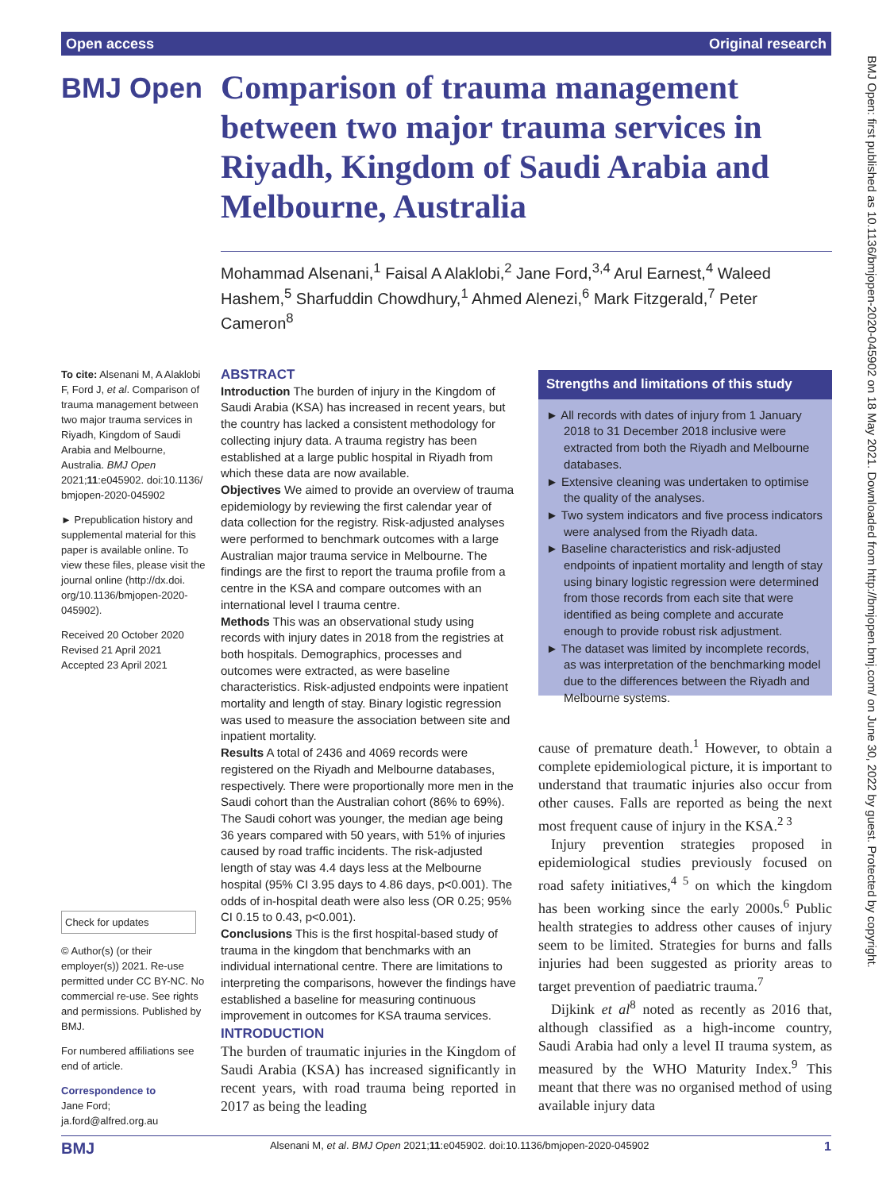Open access Original research
BMJ Open
Comparison of trauma management between two major trauma services in Riyadh, Kingdom of Saudi Arabia and Melbourne, Australia
Mohammad Alsenani,<sup>1</sup> Faisal A Alaklobi,<sup>2</sup> Jane Ford,<sup>3,4</sup> Arul Earnest,<sup>4</sup> Waleed Hashem,<sup>5</sup> Sharfuddin Chowdhury,<sup>1</sup> Ahmed Alenezi,<sup>6</sup> Mark Fitzgerald,<sup>7</sup> Peter Cameron<sup>8</sup>
To cite: Alsenani M, A Alaklobi F, Ford J, et al. Comparison of trauma management between two major trauma services in Riyadh, Kingdom of Saudi Arabia and Melbourne, Australia. BMJ Open 2021;11:e045902. doi:10.1136/ bmjopen-2020-045902
► Prepublication history and supplemental material for this paper is available online. To view these files, please visit the journal online (http://dx.doi. org/10.1136/bmjopen-2020-045902).
Received 20 October 2020
Revised 21 April 2021
Accepted 23 April 2021
Check for updates
© Author(s) (or their employer(s)) 2021. Re-use permitted under CC BY-NC. No commercial re-use. See rights and permissions. Published by BMJ.
For numbered affiliations see end of article.
Correspondence to
Jane Ford; ja.ford@alfred.org.au
ABSTRACT
Introduction The burden of injury in the Kingdom of Saudi Arabia (KSA) has increased in recent years, but the country has lacked a consistent methodology for collecting injury data. A trauma registry has been established at a large public hospital in Riyadh from which these data are now available.
Objectives We aimed to provide an overview of trauma epidemiology by reviewing the first calendar year of data collection for the registry. Risk-adjusted analyses were performed to benchmark outcomes with a large Australian major trauma service in Melbourne. The findings are the first to report the trauma profile from a centre in the KSA and compare outcomes with an international level I trauma centre.
Methods This was an observational study using records with injury dates in 2018 from the registries at both hospitals. Demographics, processes and outcomes were extracted, as were baseline characteristics. Risk-adjusted endpoints were inpatient mortality and length of stay. Binary logistic regression was used to measure the association between site and inpatient mortality.
Results A total of 2436 and 4069 records were registered on the Riyadh and Melbourne databases, respectively. There were proportionally more men in the Saudi cohort than the Australian cohort (86% to 69%). The Saudi cohort was younger, the median age being 36 years compared with 50 years, with 51% of injuries caused by road traffic incidents. The risk-adjusted length of stay was 4.4 days less at the Melbourne hospital (95% CI 3.95 days to 4.86 days, p<0.001). The odds of in-hospital death were also less (OR 0.25; 95% CI 0.15 to 0.43, p<0.001).
Conclusions This is the first hospital-based study of trauma in the kingdom that benchmarks with an individual international centre. There are limitations to interpreting the comparisons, however the findings have established a baseline for measuring continuous improvement in outcomes for KSA trauma services.
INTRODUCTION
The burden of traumatic injuries in the Kingdom of Saudi Arabia (KSA) has increased significantly in recent years, with road trauma being reported in 2017 as being the leading
Strengths and limitations of this study
► All records with dates of injury from 1 January 2018 to 31 December 2018 inclusive were extracted from both the Riyadh and Melbourne databases.
► Extensive cleaning was undertaken to optimise the quality of the analyses.
► Two system indicators and five process indicators were analysed from the Riyadh data.
► Baseline characteristics and risk-adjusted endpoints of inpatient mortality and length of stay using binary logistic regression were determined from those records from each site that were identified as being complete and accurate enough to provide robust risk adjustment.
► The dataset was limited by incomplete records, as was interpretation of the benchmarking model due to the differences between the Riyadh and Melbourne systems.
cause of premature death.<sup>1</sup> However, to obtain a complete epidemiological picture, it is important to understand that traumatic injuries also occur from other causes. Falls are reported as being the next most frequent cause of injury in the KSA.<sup>2 3</sup>
Injury prevention strategies proposed in epidemiological studies previously focused on road safety initiatives,<sup>4 5</sup> on which the kingdom has been working since the early 2000s.<sup>6</sup> Public health strategies to address other causes of injury seem to be limited. Strategies for burns and falls injuries had been suggested as priority areas to target prevention of paediatric trauma.<sup>7</sup>
Dijkink et al<sup>8</sup> noted as recently as 2016 that, although classified as a high-income country, Saudi Arabia had only a level II trauma system, as measured by the WHO Maturity Index.<sup>9</sup> This meant that there was no organised method of using available injury data
BMJ Alsenani M, et al. BMJ Open 2021;11:e045902. doi:10.1136/bmjopen-2020-045902 1
BMJ Open: first published as 10.1136/bmjopen-2020-045902 on 18 May 2021. Downloaded from http://bmjopen.bmj.com/ on June 30, 2022 by guest. Protected by copyright.